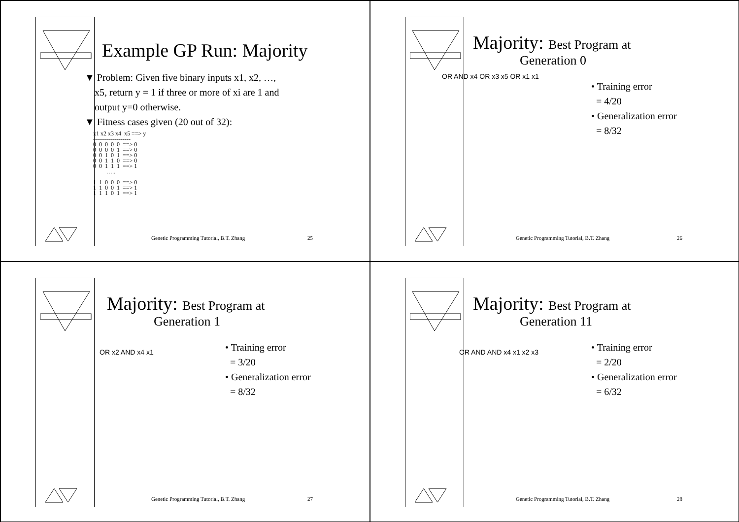Example GP Run: Majority
▼ Problem: Given five binary inputs x1, x2, …,
x5, return y = 1 if three or more of xi are 1 and
output y=0 otherwise.
▼ Fitness cases given (20 out of 32):
x1 x2 x3 x4 x5 ==> y ------------------- 0 0 0 0 0 ==> 0 0 0 0 0 1 ==> 0 0 0 1 0 1 ==> 0 0 0 1 1 0 ==> 0 0 0 1 1 1 ==> 1 ….. 1 1 0 0 0 ==> 0 1 1 0 0 1 ==> 1 1 1 1 0 1 ==> 1
Genetic Programming Tutorial, B.T. Zhang
25
Majority: Best Program at
Generation 0
OR AND x4 OR x3 x5 OR x1 x1
• Training error
= 4/20
• Generalization error
= 8/32
Genetic Programming Tutorial, B.T. Zhang
26
Majority: Best Program at
Generation 1
OR x2 AND x4 x1
• Training error
= 3/20
• Generalization error
= 8/32
Genetic Programming Tutorial, B.T. Zhang
27
Majority: Best Program at
Generation 11
OR AND AND x4 x1 x2 x3
• Training error
= 2/20
• Generalization error
= 6/32
Genetic Programming Tutorial, B.T. Zhang
28